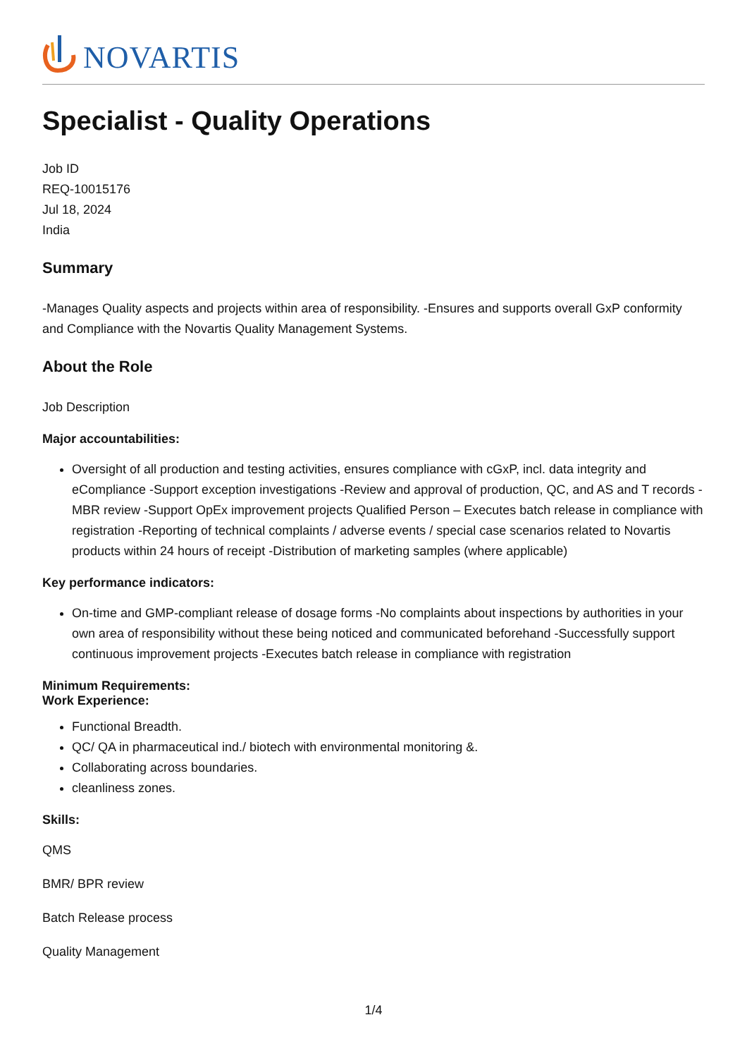NOVARTIS
Specialist - Quality Operations
Job ID
REQ-10015176
Jul 18, 2024
India
Summary
-Manages Quality aspects and projects within area of responsibility. -Ensures and supports overall GxP conformity and Compliance with the Novartis Quality Management Systems.
About the Role
Job Description
Major accountabilities:
Oversight of all production and testing activities, ensures compliance with cGxP, incl. data integrity and eCompliance -Support exception investigations -Review and approval of production, QC, and AS and T records -MBR review -Support OpEx improvement projects Qualified Person – Executes batch release in compliance with registration -Reporting of technical complaints / adverse events / special case scenarios related to Novartis products within 24 hours of receipt -Distribution of marketing samples (where applicable)
Key performance indicators:
On-time and GMP-compliant release of dosage forms -No complaints about inspections by authorities in your own area of responsibility without these being noticed and communicated beforehand -Successfully support continuous improvement projects -Executes batch release in compliance with registration
Minimum Requirements:
Work Experience:
Functional Breadth.
QC/ QA in pharmaceutical ind./ biotech with environmental monitoring &.
Collaborating across boundaries.
cleanliness zones.
Skills:
QMS
BMR/ BPR review
Batch Release process
Quality Management
1/4